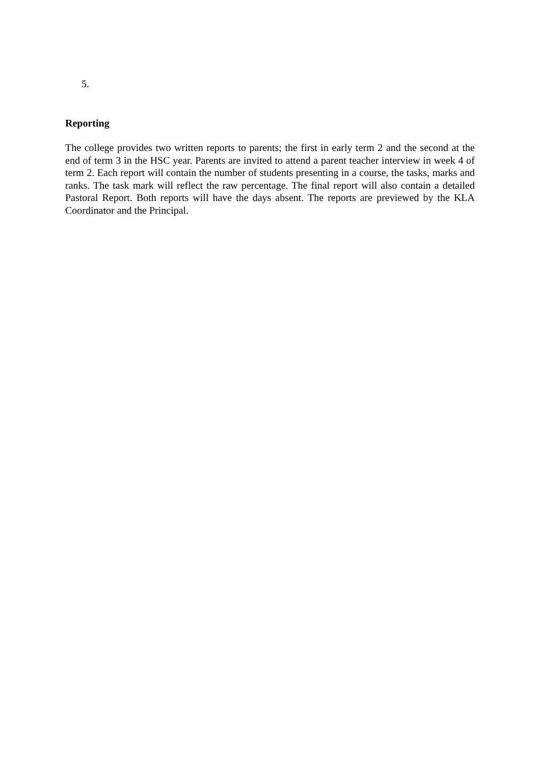5.
Reporting
The college provides two written reports to parents; the first in early term 2 and the second at the end of term 3 in the HSC year. Parents are invited to attend a parent teacher interview in week 4 of term 2. Each report will contain the number of students presenting in a course, the tasks, marks and ranks. The task mark will reflect the raw percentage. The final report will also contain a detailed Pastoral Report. Both reports will have the days absent. The reports are previewed by the KLA Coordinator and the Principal.